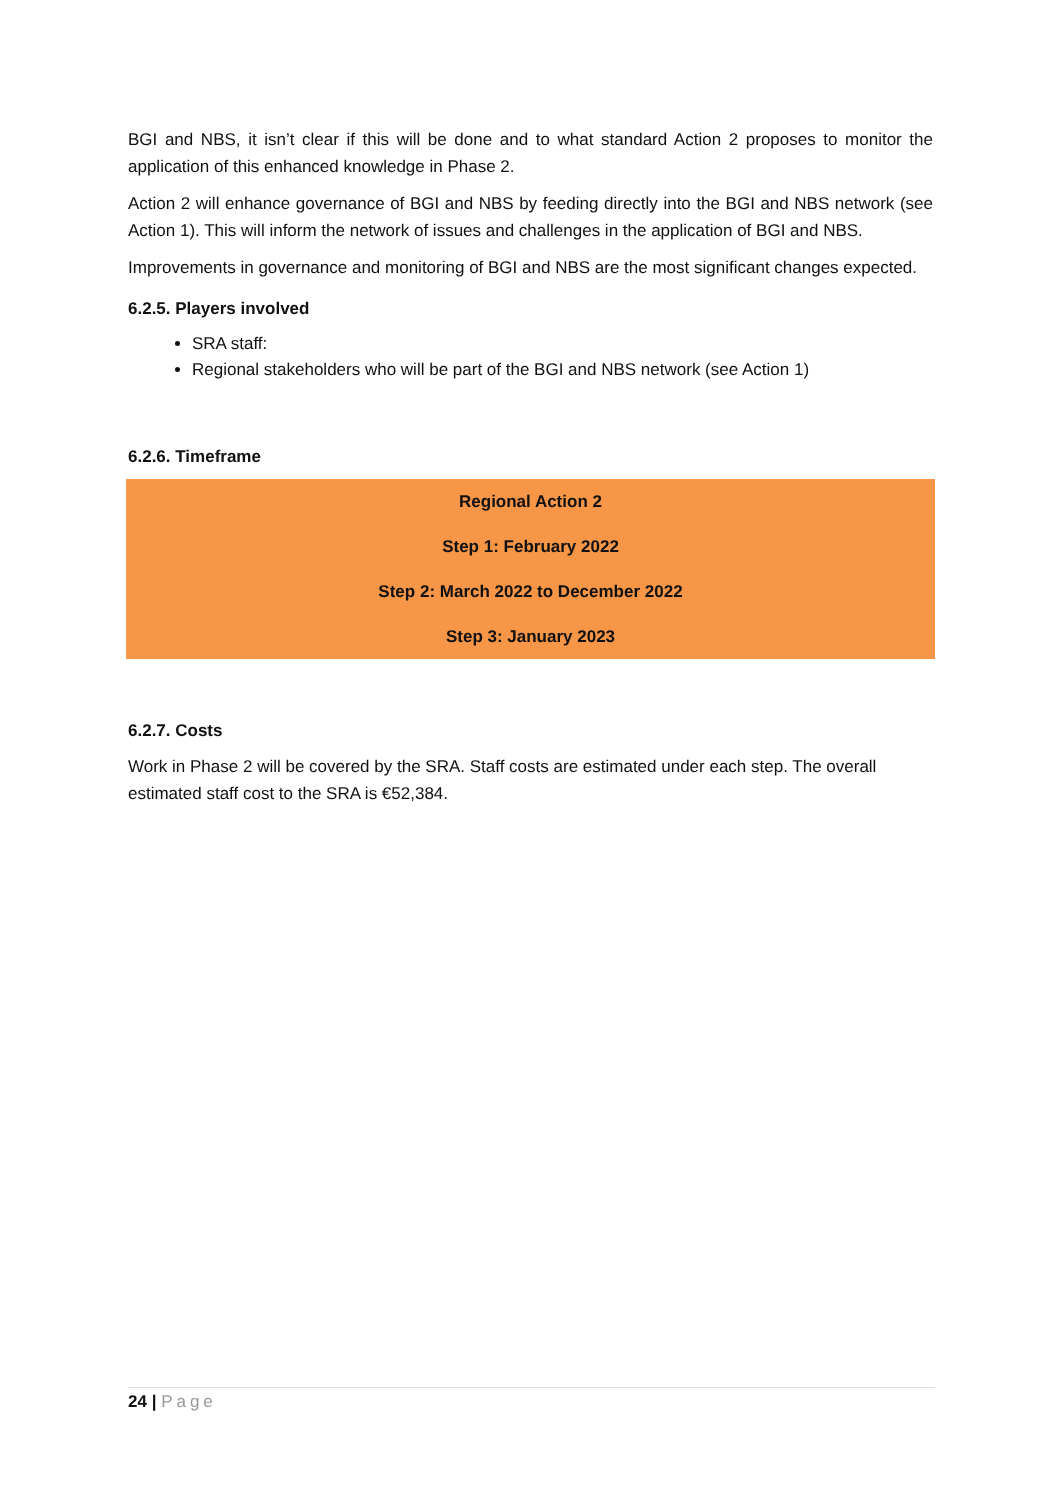BGI and NBS, it isn’t clear if this will be done and to what standard Action 2 proposes to monitor the application of this enhanced knowledge in Phase 2.
Action 2 will enhance governance of BGI and NBS by feeding directly into the BGI and NBS network (see Action 1). This will inform the network of issues and challenges in the application of BGI and NBS.
Improvements in governance and monitoring of BGI and NBS are the most significant changes expected.
6.2.5. Players involved
SRA staff:
Regional stakeholders who will be part of the BGI and NBS network (see Action 1)
6.2.6. Timeframe
| Regional Action 2 |
| Step 1: February 2022 |
| Step 2: March 2022 to December 2022 |
| Step 3: January 2023 |
6.2.7. Costs
Work in Phase 2 will be covered by the SRA. Staff costs are estimated under each step. The overall estimated staff cost to the SRA is €52,384.
24 | Page